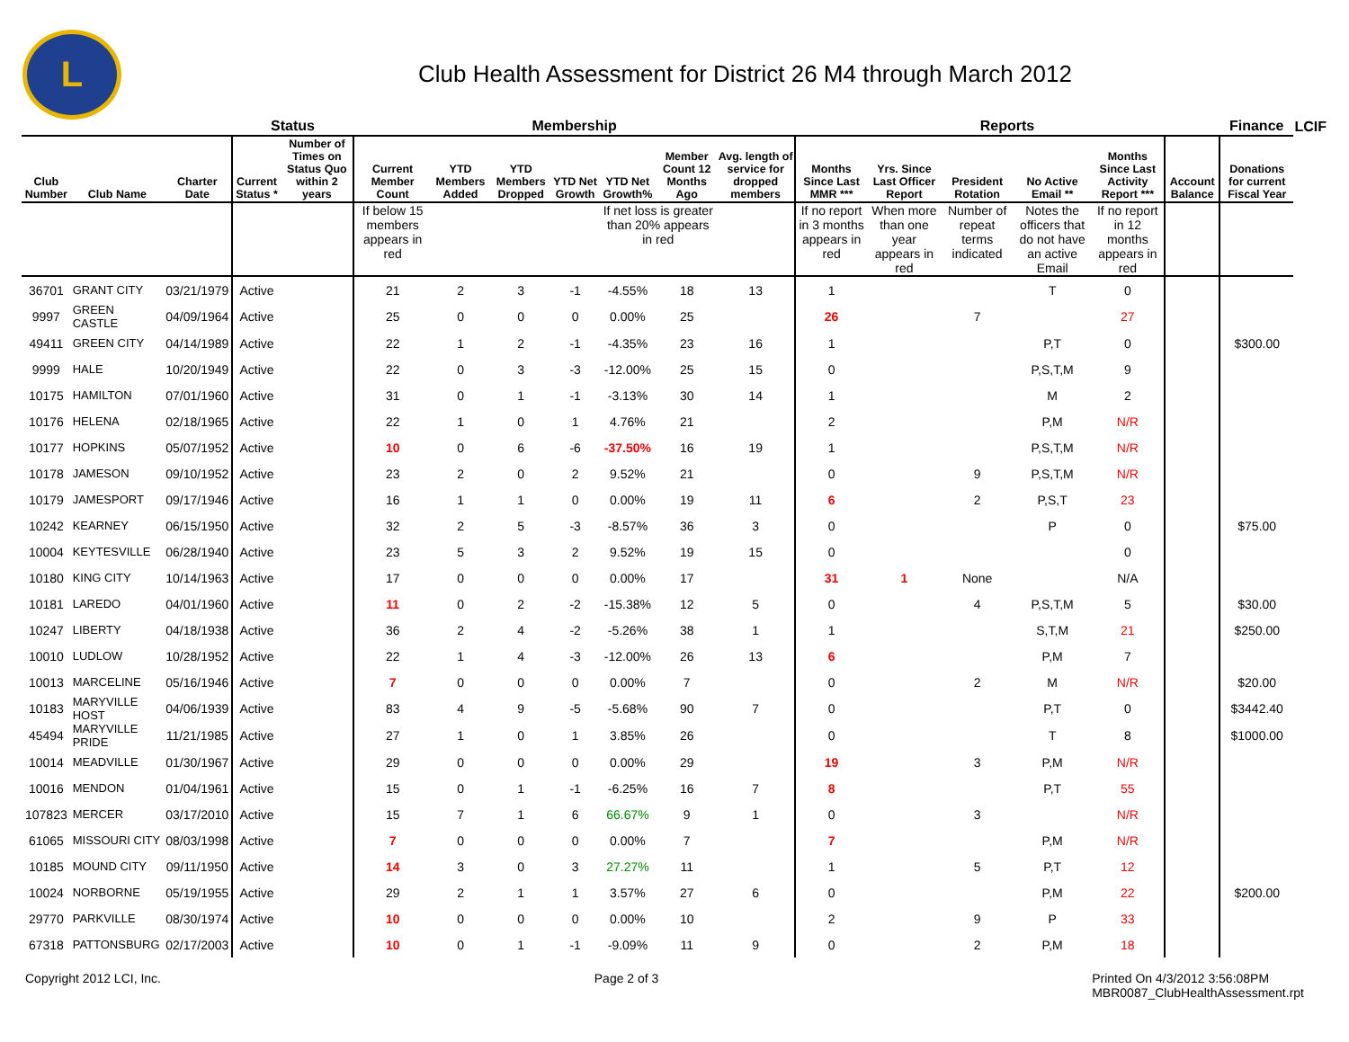L
Club Health Assessment for District 26 M4 through March 2012
| | | | Status | | Membership | | | | | | | Reports | | | | | | Finance | LCIF |
| --- | --- | --- | --- | --- | --- | --- | --- | --- | --- | --- | --- | --- | --- | --- | --- | --- | --- | --- | --- |
| Club Number | Club Name | Charter Date | Current Status * | Number of Times on Status Quo within 2 years | Current Member Count | YTD Members Added | YTD Members Dropped | YTD Net Growth | YTD Net Growth% | Member Count 12 Months Ago | Avg. length of service for dropped members | Months Since Last MMR *** | Yrs. Since Last Officer Report | President Rotation | No Active Email ** | Months Since Last Activity Report *** | Account Balance | Donations for current Fiscal Year | |
| | | | | | If below 15 members appears in red | | | | If net loss is greater than 20% appears in red | | | If no report in 3 months appears in red | When more than one year appears in red | Number of repeat terms indicated | Notes the officers that do not have an active Email | If no report in 12 months appears in red | | | |
| 36701 | GRANT CITY | 03/21/1979 | Active | | 21 | 2 | 3 | -1 | -4.55% | 18 | 13 | 1 | | | T | 0 | | | |
| 9997 | GREEN CASTLE | 04/09/1964 | Active | | 25 | 0 | 0 | 0 | 0.00% | 25 | | 26 | | 7 | | 27 | | | |
| 49411 | GREEN CITY | 04/14/1989 | Active | | 22 | 1 | 2 | -1 | -4.35% | 23 | 16 | 1 | | | P,T | 0 | | $300.00 | |
| 9999 | HALE | 10/20/1949 | Active | | 22 | 0 | 3 | -3 | -12.00% | 25 | 15 | 0 | | | P,S,T,M | 9 | | | |
| 10175 | HAMILTON | 07/01/1960 | Active | | 31 | 0 | 1 | -1 | -3.13% | 30 | 14 | 1 | | | M | 2 | | | |
| 10176 | HELENA | 02/18/1965 | Active | | 22 | 1 | 0 | 1 | 4.76% | 21 | | 2 | | | P,M | N/R | | | |
| 10177 | HOPKINS | 05/07/1952 | Active | | 10 | 0 | 6 | -6 | -37.50% | 16 | 19 | 1 | | | P,S,T,M | N/R | | | |
| 10178 | JAMESON | 09/10/1952 | Active | | 23 | 2 | 0 | 2 | 9.52% | 21 | | 0 | | 9 | P,S,T,M | N/R | | | |
| 10179 | JAMESPORT | 09/17/1946 | Active | | 16 | 1 | 1 | 0 | 0.00% | 19 | 11 | 6 | | 2 | P,S,T | 23 | | | |
| 10242 | KEARNEY | 06/15/1950 | Active | | 32 | 2 | 5 | -3 | -8.57% | 36 | 3 | 0 | | | P | 0 | | $75.00 | |
| 10004 | KEYTESVILLE | 06/28/1940 | Active | | 23 | 5 | 3 | 2 | 9.52% | 19 | 15 | 0 | | | | 0 | | | |
| 10180 | KING CITY | 10/14/1963 | Active | | 17 | 0 | 0 | 0 | 0.00% | 17 | | 31 | 1 | None | | N/A | | | |
| 10181 | LAREDO | 04/01/1960 | Active | | 11 | 0 | 2 | -2 | -15.38% | 12 | 5 | 0 | | 4 | P,S,T,M | 5 | | $30.00 | |
| 10247 | LIBERTY | 04/18/1938 | Active | | 36 | 2 | 4 | -2 | -5.26% | 38 | 1 | 1 | | | S,T,M | 21 | | $250.00 | |
| 10010 | LUDLOW | 10/28/1952 | Active | | 22 | 1 | 4 | -3 | -12.00% | 26 | 13 | 6 | | | P,M | 7 | | | |
| 10013 | MARCELINE | 05/16/1946 | Active | | 7 | 0 | 0 | 0 | 0.00% | 7 | | 0 | | 2 | M | N/R | | $20.00 | |
| 10183 | MARYVILLE HOST | 04/06/1939 | Active | | 83 | 4 | 9 | -5 | -5.68% | 90 | 7 | 0 | | | P,T | 0 | | $3442.40 | |
| 45494 | MARYVILLE PRIDE | 11/21/1985 | Active | | 27 | 1 | 0 | 1 | 3.85% | 26 | | 0 | | | T | 8 | | $1000.00 | |
| 10014 | MEADVILLE | 01/30/1967 | Active | | 29 | 0 | 0 | 0 | 0.00% | 29 | | 19 | | 3 | P,M | N/R | | | |
| 10016 | MENDON | 01/04/1961 | Active | | 15 | 0 | 1 | -1 | -6.25% | 16 | 7 | 8 | | | P,T | 55 | | | |
| 107823 | MERCER | 03/17/2010 | Active | | 15 | 7 | 1 | 6 | 66.67% | 9 | 1 | 0 | | 3 | | N/R | | | |
| 61065 | MISSOURI CITY | 08/03/1998 | Active | | 7 | 0 | 0 | 0 | 0.00% | 7 | | 7 | | | P,M | N/R | | | |
| 10185 | MOUND CITY | 09/11/1950 | Active | | 14 | 3 | 0 | 3 | 27.27% | 11 | | 1 | | 5 | P,T | 12 | | | |
| 10024 | NORBORNE | 05/19/1955 | Active | | 29 | 2 | 1 | 1 | 3.57% | 27 | 6 | 0 | | | P,M | 22 | | $200.00 | |
| 29770 | PARKVILLE | 08/30/1974 | Active | | 10 | 0 | 0 | 0 | 0.00% | 10 | | 2 | | 9 | P | 33 | | | |
| 67318 | PATTONSBURG | 02/17/2003 | Active | | 10 | 0 | 1 | -1 | -9.09% | 11 | 9 | 0 | | 2 | P,M | 18 | | | |
Copyright 2012 LCI, Inc. Page 2 of 3 Printed On 4/3/2012 3:56:08PM
MBR0087_ClubHealthAssessment.rpt